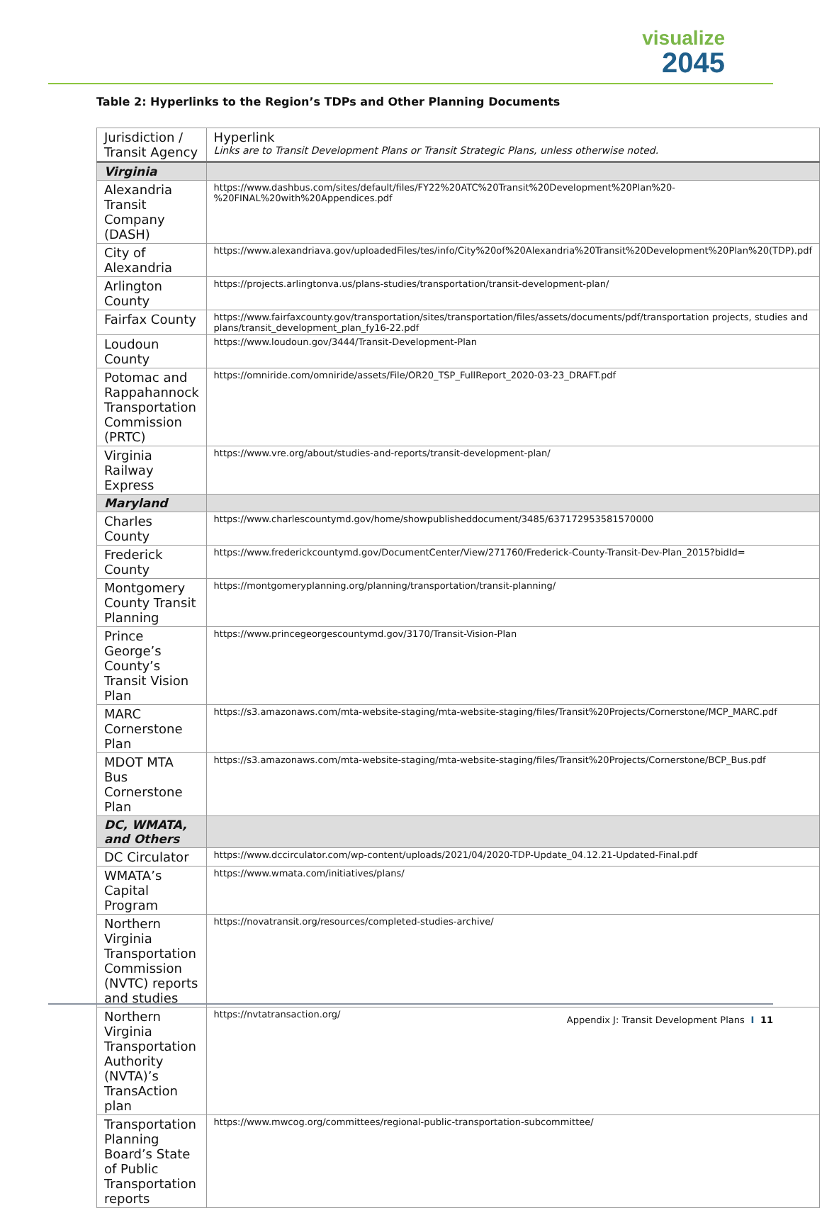visualize
2045
Table 2: Hyperlinks to the Region’s TDPs and Other Planning Documents
| Jurisdiction / Transit Agency | Hyperlink Links are to Transit Development Plans or Transit Strategic Plans, unless otherwise noted. |
| Virginia | |
| Alexandria Transit Company (DASH) | https://www.dashbus.com/sites/default/files/FY22%20ATC%20Transit%20Development%20Plan%20-%20FINAL%20with%20Appendices.pdf |
| City of Alexandria | https://www.alexandriava.gov/uploadedFiles/tes/info/City%20of%20Alexandria%20Transit%20Development%20Plan%20(TDP).pdf |
| Arlington County | https://projects.arlingtonva.us/plans-studies/transportation/transit-development-plan/ |
| Fairfax County | https://www.fairfaxcounty.gov/transportation/sites/transportation/files/assets/documents/pdf/transportation projects, studies and plans/transit_development_plan_fy16-22.pdf |
| Loudoun County | https://www.loudoun.gov/3444/Transit-Development-Plan |
| Potomac and Rappahannock Transportation Commission (PRTC) | https://omniride.com/omniride/assets/File/OR20_TSP_FullReport_2020-03-23_DRAFT.pdf |
| Virginia Railway Express | https://www.vre.org/about/studies-and-reports/transit-development-plan/ |
| Maryland | |
| Charles County | https://www.charlescountymd.gov/home/showpublisheddocument/3485/637172953581570000 |
| Frederick County | https://www.frederickcountymd.gov/DocumentCenter/View/271760/Frederick-County-Transit-Dev-Plan_2015?bidId= |
| Montgomery County Transit Planning | https://montgomeryplanning.org/planning/transportation/transit-planning/ |
| Prince George’s County’s Transit Vision Plan | https://www.princegeorgescountymd.gov/3170/Transit-Vision-Plan |
| MARC Cornerstone Plan | https://s3.amazonaws.com/mta-website-staging/mta-website-staging/files/Transit%20Projects/Cornerstone/MCP_MARC.pdf |
| MDOT MTA Bus Cornerstone Plan | https://s3.amazonaws.com/mta-website-staging/mta-website-staging/files/Transit%20Projects/Cornerstone/BCP_Bus.pdf |
| DC, WMATA, and Others | |
| DC Circulator | https://www.dccirculator.com/wp-content/uploads/2021/04/2020-TDP-Update_04.12.21-Updated-Final.pdf |
| WMATA’s Capital Program | https://www.wmata.com/initiatives/plans/ |
| Northern Virginia Transportation Commission (NVTC) reports and studies | https://novatransit.org/resources/completed-studies-archive/ |
| Northern Virginia Transportation Authority (NVTA)’s TransAction plan | https://nvtatransaction.org/ |
| Transportation Planning Board’s State of Public Transportation reports | https://www.mwcog.org/committees/regional-public-transportation-subcommittee/ |
Appendix J: Transit Development Plans I 11